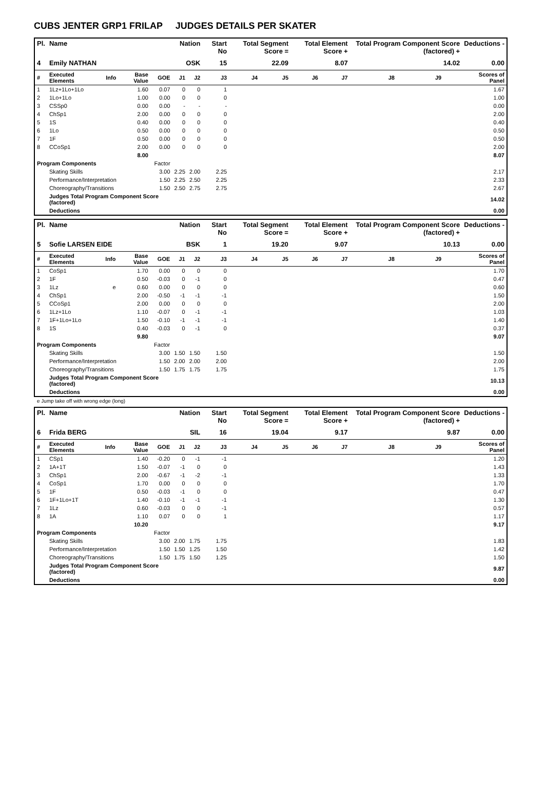CUBS JENTER GRP1 FRILAP JUDGES DETAILS PER SKATER
| Pl. | Name | | | | Nation | | Start No | Total Segment Score = | | Total Element Score + | | Total Program Component Score (factored) + | | | Deductions - |
| --- | --- | --- | --- | --- | --- | --- | --- | --- | --- | --- | --- | --- | --- | --- | --- |
| 4 | Emily NATHAN | | | | OSK | | 15 | 22.09 | | 8.07 | | 14.02 | | | 0.00 |
| # | Executed Elements | Info | Base Value | GOE | J1 | J2 | J3 | J4 | J5 | J6 | J7 | J8 | J9 | | Scores of Panel |
| 1 | 1Lz+1Lo+1Lo | | 1.60 | 0.07 | 0 | 0 | 1 | | | | | | | | 1.67 |
| 2 | 1Lo+1Lo | | 1.00 | 0.00 | 0 | 0 | 0 | | | | | | | | 1.00 |
| 3 | CSSp0 | | 0.00 | 0.00 | - | - | - | | | | | | | | 0.00 |
| 4 | ChSp1 | | 2.00 | 0.00 | 0 | 0 | 0 | | | | | | | | 2.00 |
| 5 | 1S | | 0.40 | 0.00 | 0 | 0 | 0 | | | | | | | | 0.40 |
| 6 | 1Lo | | 0.50 | 0.00 | 0 | 0 | 0 | | | | | | | | 0.50 |
| 7 | 1F | | 0.50 | 0.00 | 0 | 0 | 0 | | | | | | | | 0.50 |
| 8 | CCoSp1 | | 2.00 | 0.00 | 0 | 0 | 0 | | | | | | | | 2.00 |
| | | | 8.00 | | | | | | | | | | | | 8.07 |
| Program Components | | | | Factor | | | | | | | | | | | |
| | Skating Skills | | | 3.00 | 2.25 | 2.00 | 2.25 | | | | | | | | 2.17 |
| | Performance/Interpretation | | | 1.50 | 2.25 | 2.50 | 2.25 | | | | | | | | 2.33 |
| | Choreography/Transitions | | | 1.50 | 2.50 | 2.75 | 2.75 | | | | | | | | 2.67 |
| | Judges Total Program Component Score (factored) | | | | | | | | | | | | | | 14.02 |
| | Deductions | | | | | | | | | | | | | | 0.00 |
| Pl. | Name | | | | Nation | | Start No | Total Segment Score = | | Total Element Score + | | Total Program Component Score (factored) + | | | Deductions - |
| --- | --- | --- | --- | --- | --- | --- | --- | --- | --- | --- | --- | --- | --- | --- | --- |
| 5 | Sofie LARSEN EIDE | | | | BSK | | 1 | 19.20 | | 9.07 | | 10.13 | | | 0.00 |
| # | Executed Elements | Info | Base Value | GOE | J1 | J2 | J3 | J4 | J5 | J6 | J7 | J8 | J9 | | Scores of Panel |
| 1 | CoSp1 | | 1.70 | 0.00 | 0 | 0 | 0 | | | | | | | | 1.70 |
| 2 | 1F | | 0.50 | -0.03 | 0 | -1 | 0 | | | | | | | | 0.47 |
| 3 | 1Lz | e | 0.60 | 0.00 | 0 | 0 | 0 | | | | | | | | 0.60 |
| 4 | ChSp1 | | 2.00 | -0.50 | -1 | -1 | -1 | | | | | | | | 1.50 |
| 5 | CCoSp1 | | 2.00 | 0.00 | 0 | 0 | 0 | | | | | | | | 2.00 |
| 6 | 1Lz+1Lo | | 1.10 | -0.07 | 0 | -1 | -1 | | | | | | | | 1.03 |
| 7 | 1F+1Lo+1Lo | | 1.50 | -0.10 | -1 | -1 | -1 | | | | | | | | 1.40 |
| 8 | 1S | | 0.40 | -0.03 | 0 | -1 | 0 | | | | | | | | 0.37 |
| | | | 9.80 | | | | | | | | | | | | 9.07 |
| Program Components | | | | Factor | | | | | | | | | | | |
| | Skating Skills | | | 3.00 | 1.50 | 1.50 | 1.50 | | | | | | | | 1.50 |
| | Performance/Interpretation | | | 1.50 | 2.00 | 2.00 | 2.00 | | | | | | | | 2.00 |
| | Choreography/Transitions | | | 1.50 | 1.75 | 1.75 | 1.75 | | | | | | | | 1.75 |
| | Judges Total Program Component Score (factored) | | | | | | | | | | | | | | 10.13 |
| | Deductions | | | | | | | | | | | | | | 0.00 |
e Jump take off with wrong edge (long)
| Pl. | Name | | | | Nation | | Start No | Total Segment Score = | | Total Element Score + | | Total Program Component Score (factored) + | | | Deductions - |
| --- | --- | --- | --- | --- | --- | --- | --- | --- | --- | --- | --- | --- | --- | --- | --- |
| 6 | Frida BERG | | | | SIL | | 16 | 19.04 | | 9.17 | | 9.87 | | | 0.00 |
| # | Executed Elements | Info | Base Value | GOE | J1 | J2 | J3 | J4 | J5 | J6 | J7 | J8 | J9 | | Scores of Panel |
| 1 | CSp1 | | 1.40 | -0.20 | 0 | -1 | -1 | | | | | | | | 1.20 |
| 2 | 1A+1T | | 1.50 | -0.07 | -1 | 0 | 0 | | | | | | | | 1.43 |
| 3 | ChSp1 | | 2.00 | -0.67 | -1 | -2 | -1 | | | | | | | | 1.33 |
| 4 | CoSp1 | | 1.70 | 0.00 | 0 | 0 | 0 | | | | | | | | 1.70 |
| 5 | 1F | | 0.50 | -0.03 | -1 | 0 | 0 | | | | | | | | 0.47 |
| 6 | 1F+1Lo+1T | | 1.40 | -0.10 | -1 | -1 | -1 | | | | | | | | 1.30 |
| 7 | 1Lz | | 0.60 | -0.03 | 0 | 0 | -1 | | | | | | | | 0.57 |
| 8 | 1A | | 1.10 | 0.07 | 0 | 0 | 1 | | | | | | | | 1.17 |
| | | | 10.20 | | | | | | | | | | | | 9.17 |
| Program Components | | | | Factor | | | | | | | | | | | |
| | Skating Skills | | | 3.00 | 2.00 | 1.75 | 1.75 | | | | | | | | 1.83 |
| | Performance/Interpretation | | | 1.50 | 1.50 | 1.25 | 1.50 | | | | | | | | 1.42 |
| | Choreography/Transitions | | | 1.50 | 1.75 | 1.50 | 1.25 | | | | | | | | 1.50 |
| | Judges Total Program Component Score (factored) | | | | | | | | | | | | | | 9.87 |
| | Deductions | | | | | | | | | | | | | | 0.00 |